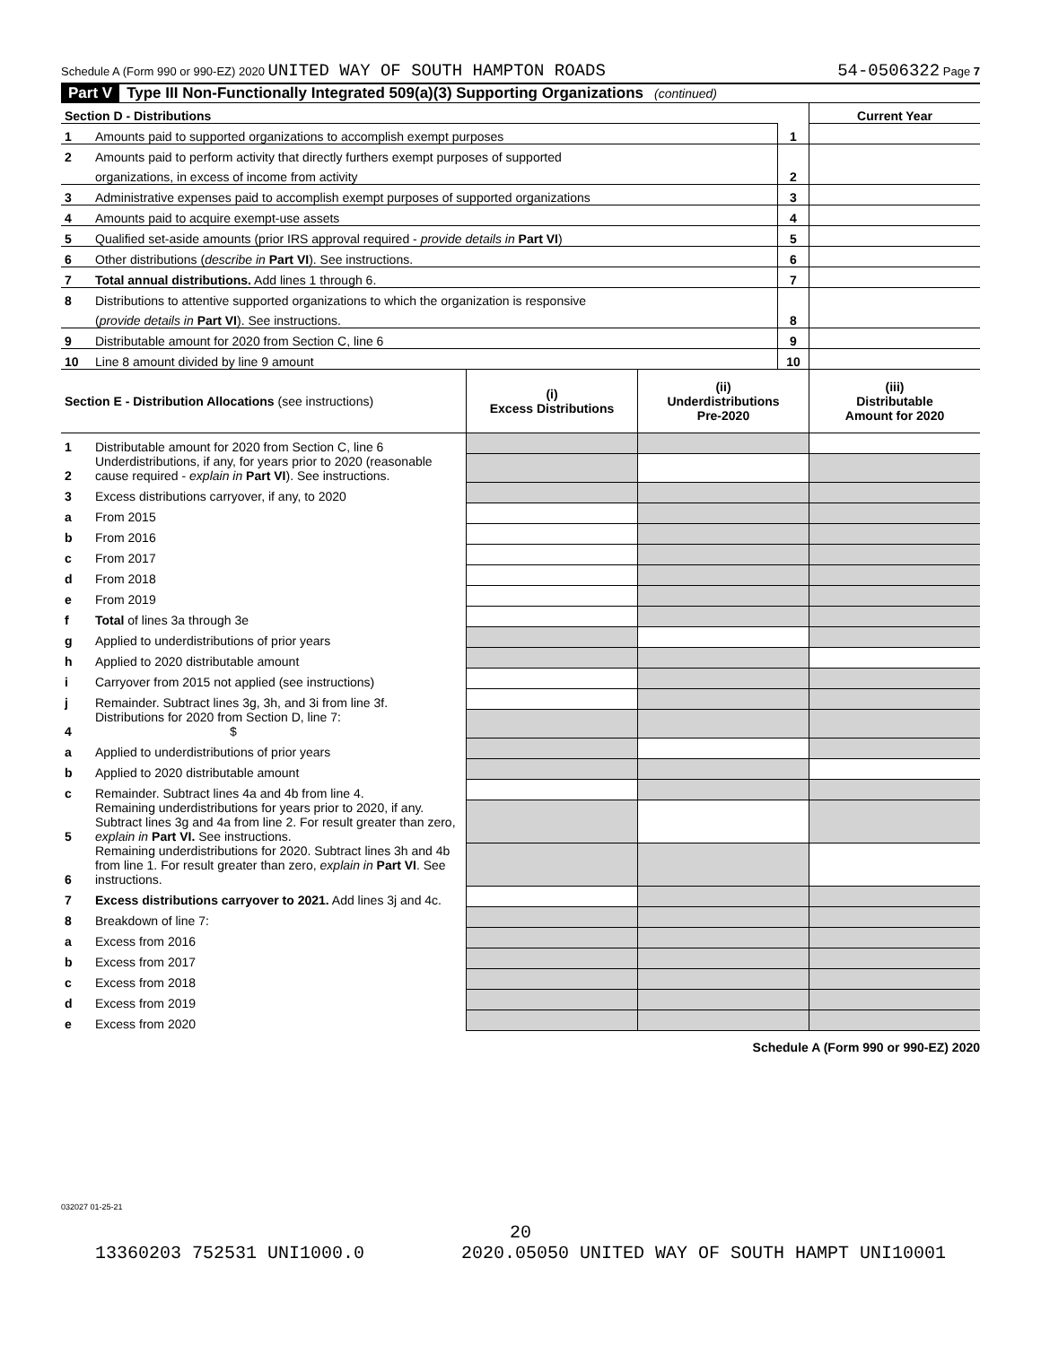Schedule A (Form 990 or 990-EZ) 2020 UNITED WAY OF SOUTH HAMPTON ROADS 54-0506322 Page 7
Part V Type III Non-Functionally Integrated 509(a)(3) Supporting Organizations (continued)
| Section D - Distributions | | | Current Year |
| 1 | Amounts paid to supported organizations to accomplish exempt purposes | 1 | |
| 2 | Amounts paid to perform activity that directly furthers exempt purposes of supported | | |
| | organizations, in excess of income from activity | 2 | |
| 3 | Administrative expenses paid to accomplish exempt purposes of supported organizations | 3 | |
| 4 | Amounts paid to acquire exempt-use assets | 4 | |
| 5 | Qualified set-aside amounts (prior IRS approval required - provide details in Part VI ) | 5 | |
| 6 | Other distributions ( describe in Part VI ). See instructions. | 6 | |
| 7 | Total annual distributions. Add lines 1 through 6. | 7 | |
| 8 | Distributions to attentive supported organizations to which the organization is responsive | | |
| | ( provide details in Part VI ). See instructions. | 8 | |
| 9 | Distributable amount for 2020 from Section C, line 6 | 9 | |
| 10 | Line 8 amount divided by line 9 amount | 10 | |
| Section E - Distribution Allocations (see instructions) | | (i) Excess Distributions | (ii) Underdistributions Pre-2020 | (iii) Distributable Amount for 2020 |
| --- | --- | --- | --- | --- |
| 1 | Distributable amount for 2020 from Section C, line 6 | | | |
| 2 | Underdistributions, if any, for years prior to 2020 (reasonable cause required - explain in Part VI ). See instructions. | | | |
| 3 | Excess distributions carryover, if any, to 2020 | | | |
| a | From 2015 | | | |
| b | From 2016 | | | |
| c | From 2017 | | | |
| d | From 2018 | | | |
| e | From 2019 | | | |
| f | Total of lines 3a through 3e | | | |
| g | Applied to underdistributions of prior years | | | |
| h | Applied to 2020 distributable amount | | | |
| i | Carryover from 2015 not applied (see instructions) | | | |
| j | Remainder. Subtract lines 3g, 3h, and 3i from line 3f. | | | |
| 4 | Distributions for 2020 from Section D, line 7: $ | | | |
| a | Applied to underdistributions of prior years | | | |
| b | Applied to 2020 distributable amount | | | |
| c | Remainder. Subtract lines 4a and 4b from line 4. | | | |
| 5 | Remaining underdistributions for years prior to 2020, if any. Subtract lines 3g and 4a from line 2. For result greater than zero, explain in Part VI. See instructions. | | | |
| 6 | Remaining underdistributions for 2020. Subtract lines 3h and 4b from line 1. For result greater than zero, explain in Part VI . See instructions. | | | |
| 7 | Excess distributions carryover to 2021. Add lines 3j and 4c. | | | |
| 8 | Breakdown of line 7: | | | |
| a | Excess from 2016 | | | |
| b | Excess from 2017 | | | |
| c | Excess from 2018 | | | |
| d | Excess from 2019 | | | |
| e | Excess from 2020 | | | |
Schedule A (Form 990 or 990-EZ) 2020
032027 01-25-21
20
13360203 752531 UNI1000.0 2020.05050 UNITED WAY OF SOUTH HAMPT UNI10001